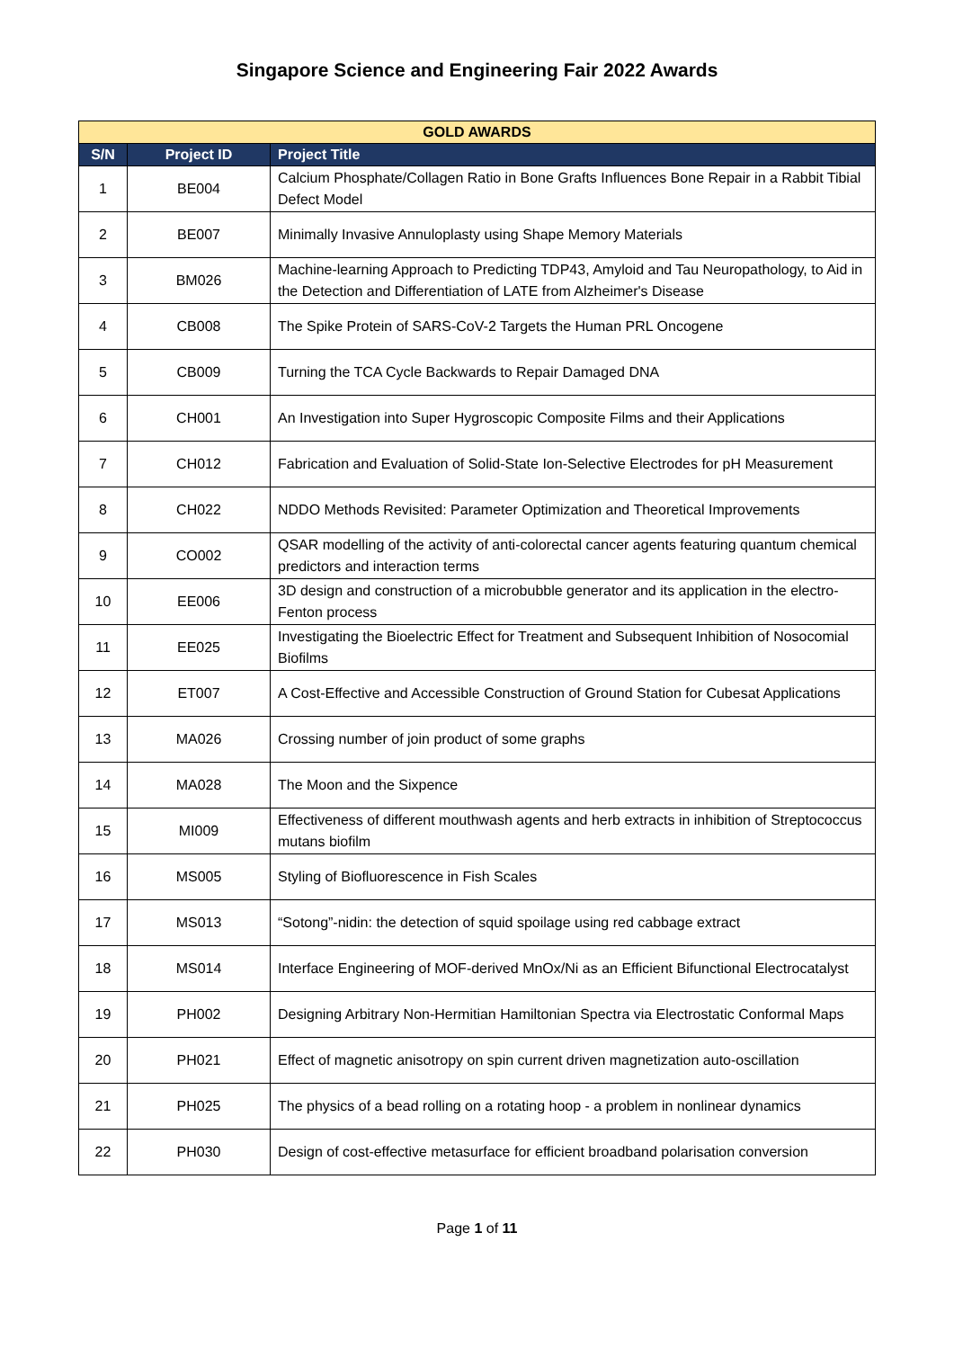Singapore Science and Engineering Fair 2022 Awards
| GOLD AWARDS | | |
| --- | --- | --- |
| S/N | Project ID | Project Title |
| 1 | BE004 | Calcium Phosphate/Collagen Ratio in Bone Grafts Influences Bone Repair in a Rabbit Tibial Defect Model |
| 2 | BE007 | Minimally Invasive Annuloplasty using Shape Memory Materials |
| 3 | BM026 | Machine-learning Approach to Predicting TDP43, Amyloid and Tau Neuropathology, to Aid in the Detection and Differentiation of LATE from Alzheimer's Disease |
| 4 | CB008 | The Spike Protein of SARS-CoV-2 Targets the Human PRL Oncogene |
| 5 | CB009 | Turning the TCA Cycle Backwards to Repair Damaged DNA |
| 6 | CH001 | An Investigation into Super Hygroscopic Composite Films and their Applications |
| 7 | CH012 | Fabrication and Evaluation of Solid-State Ion-Selective Electrodes for pH Measurement |
| 8 | CH022 | NDDO Methods Revisited: Parameter Optimization and Theoretical Improvements |
| 9 | CO002 | QSAR modelling of the activity of anti-colorectal cancer agents featuring quantum chemical predictors and interaction terms |
| 10 | EE006 | 3D design and construction of a microbubble generator and its application in the electro-Fenton process |
| 11 | EE025 | Investigating the Bioelectric Effect for Treatment and Subsequent Inhibition of Nosocomial Biofilms |
| 12 | ET007 | A Cost-Effective and Accessible Construction of Ground Station for Cubesat Applications |
| 13 | MA026 | Crossing number of join product of some graphs |
| 14 | MA028 | The Moon and the Sixpence |
| 15 | MI009 | Effectiveness of different mouthwash agents and herb extracts in inhibition of Streptococcus mutans biofilm |
| 16 | MS005 | Styling of Biofluorescence in Fish Scales |
| 17 | MS013 | “Sotong”-nidin: the detection of squid spoilage using red cabbage extract |
| 18 | MS014 | Interface Engineering of MOF-derived MnOx/Ni as an Efficient Bifunctional Electrocatalyst |
| 19 | PH002 | Designing Arbitrary Non-Hermitian Hamiltonian Spectra via Electrostatic Conformal Maps |
| 20 | PH021 | Effect of magnetic anisotropy on spin current driven magnetization auto-oscillation |
| 21 | PH025 | The physics of a bead rolling on a rotating hoop - a problem in nonlinear dynamics |
| 22 | PH030 | Design of cost-effective metasurface for efficient broadband polarisation conversion |
Page 1 of 11